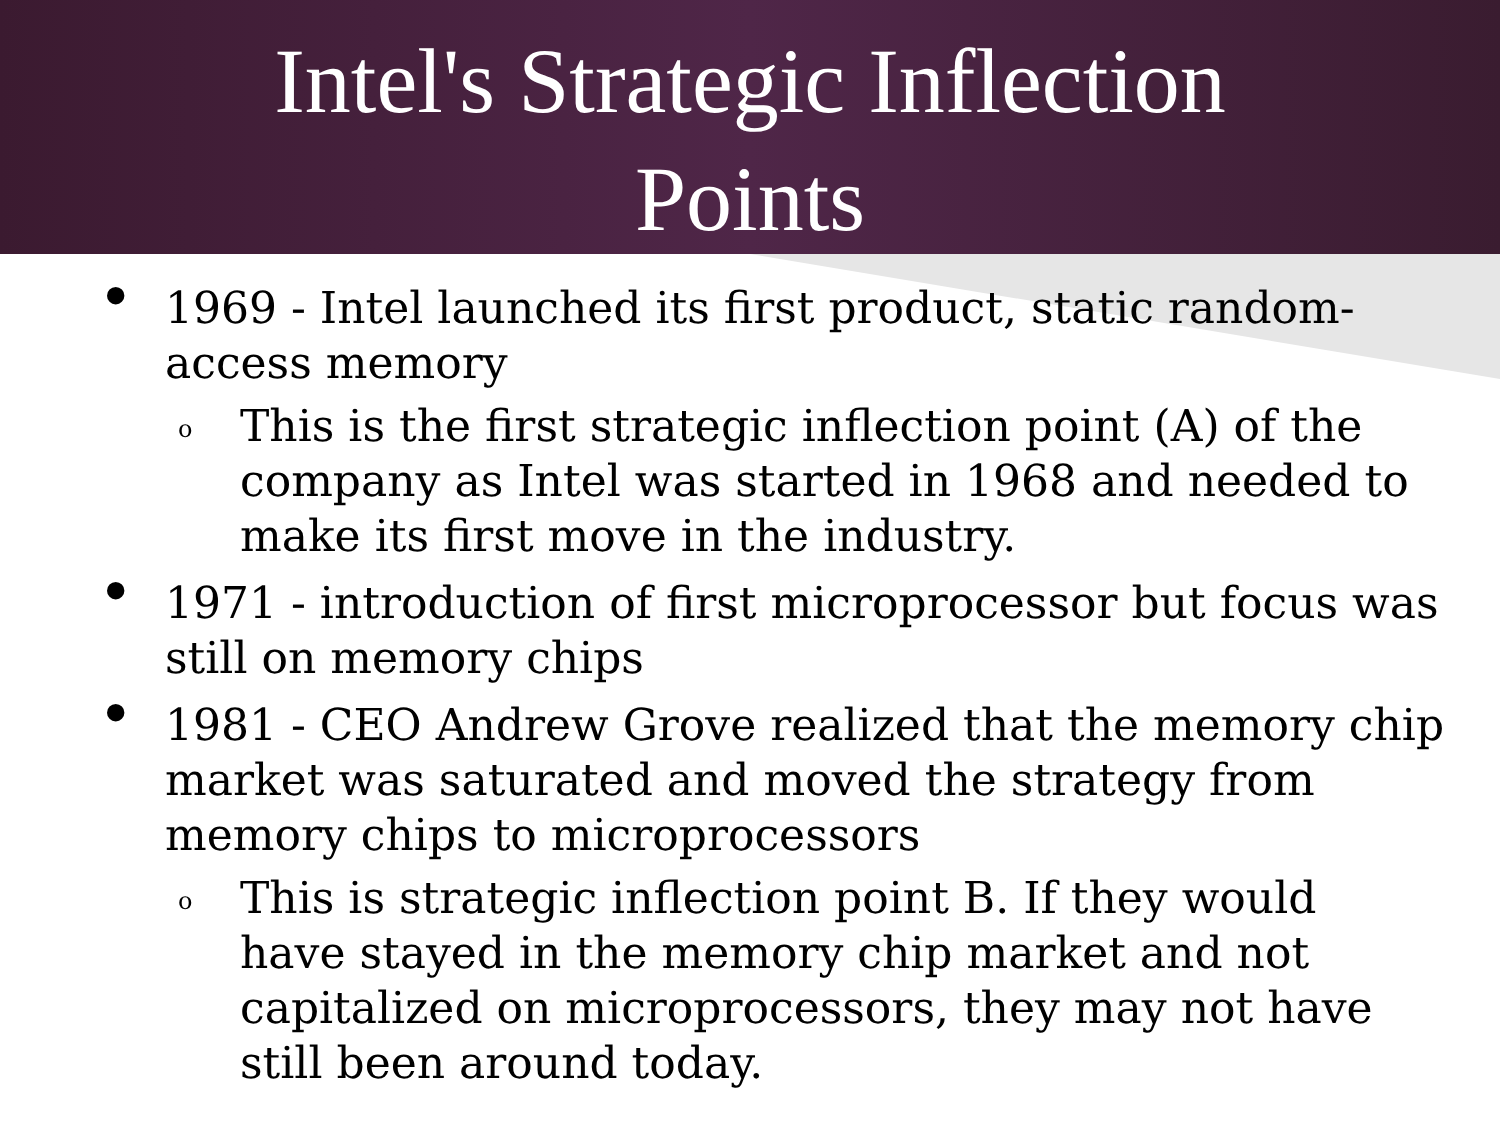Intel's Strategic Inflection
Points
• 1969 - Intel launched its first product, static random-access memory
o This is the first strategic inflection point (A) of the company as Intel was started in 1968 and needed to make its first move in the industry.
• 1971 - introduction of first microprocessor but focus was still on memory chips
• 1981 - CEO Andrew Grove realized that the memory chip market was saturated and moved the strategy from memory chips to microprocessors
o This is strategic inflection point B. If they would have stayed in the memory chip market and not capitalized on microprocessors, they may not have still been around today.